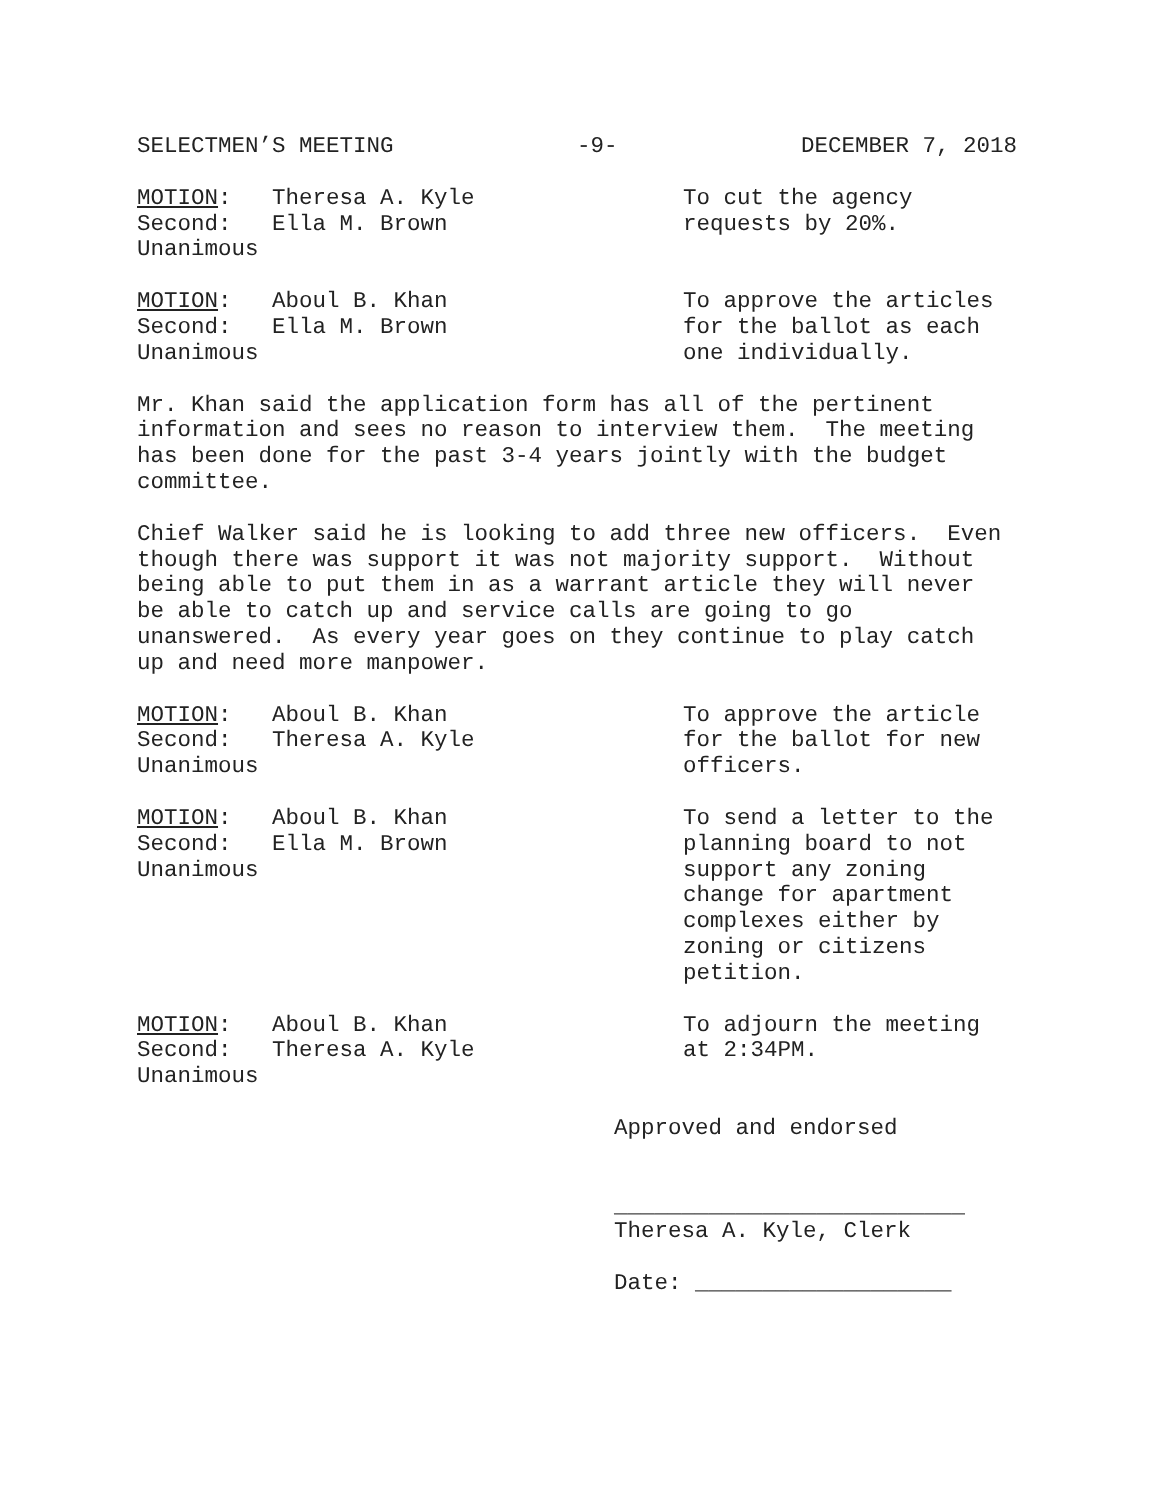SELECTMEN’S MEETING -9- DECEMBER 7, 2018
MOTION: Theresa A. Kyle
Second: Ella M. Brown
Unanimous
To cut the agency
requests by 20%.
MOTION: Aboul B. Khan
Second: Ella M. Brown
Unanimous
To approve the articles
for the ballot as each
one individually.
Mr. Khan said the application form has all of the pertinent information and sees no reason to interview them. The meeting has been done for the past 3-4 years jointly with the budget committee.
Chief Walker said he is looking to add three new officers. Even though there was support it was not majority support. Without being able to put them in as a warrant article they will never be able to catch up and service calls are going to go unanswered. As every year goes on they continue to play catch up and need more manpower.
MOTION: Aboul B. Khan
Second: Theresa A. Kyle
Unanimous
To approve the article
for the ballot for new
officers.
MOTION: Aboul B. Khan
Second: Ella M. Brown
Unanimous
To send a letter to the
planning board to not
support any zoning
change for apartment
complexes either by
zoning or citizens
petition.
MOTION: Aboul B. Khan
Second: Theresa A. Kyle
Unanimous
To adjourn the meeting
at 2:34PM.
Approved and endorsed
__________________________
Theresa A. Kyle, Clerk
Date: ___________________